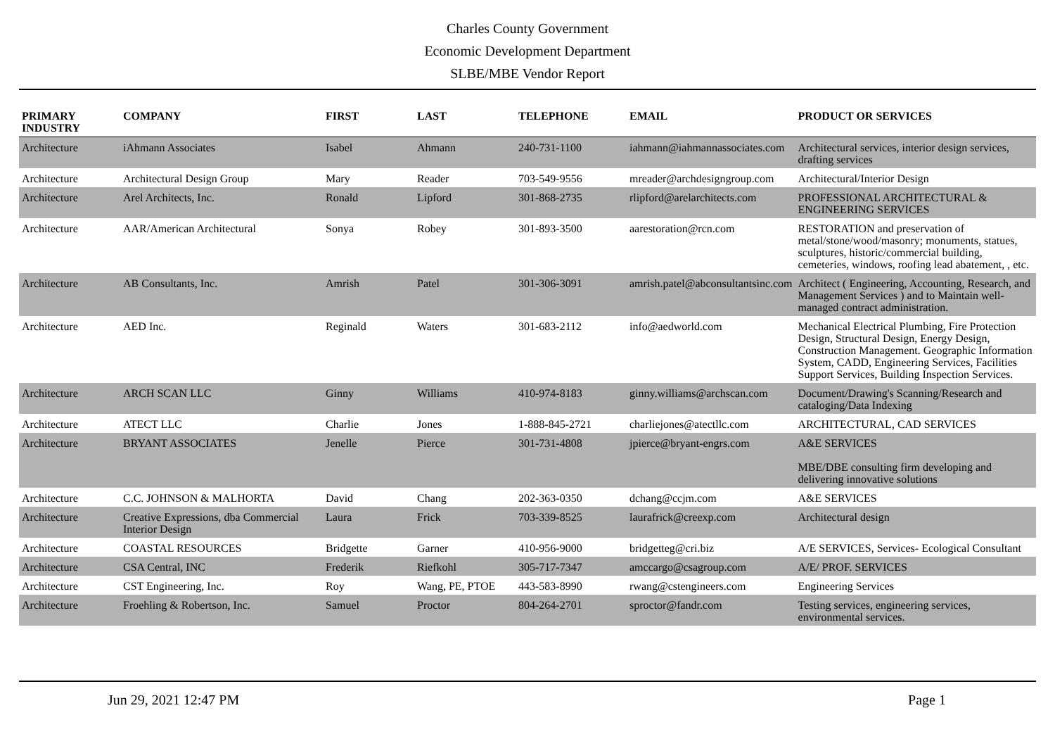Charles County Government
Economic Development Department
SLBE/MBE Vendor Report
| PRIMARY INDUSTRY | COMPANY | FIRST | LAST | TELEPHONE | EMAIL | PRODUCT OR SERVICES |
| --- | --- | --- | --- | --- | --- | --- |
| Architecture | iAhmann Associates | Isabel | Ahmann | 240-731-1100 | iahmann@iahmannassociates.com | Architectural services, interior design services, drafting services |
| Architecture | Architectural Design Group | Mary | Reader | 703-549-9556 | mreader@archdesigngroup.com | Architectural/Interior Design |
| Architecture | Arel Architects, Inc. | Ronald | Lipford | 301-868-2735 | rlipford@arelarchitects.com | PROFESSIONAL ARCHITECTURAL & ENGINEERING SERVICES |
| Architecture | AAR/American Architectural | Sonya | Robey | 301-893-3500 | aarestoration@rcn.com | RESTORATION and preservation of metal/stone/wood/masonry; monuments, statues, sculptures, historic/commercial building, cemeteries, windows, roofing lead abatement, , etc. |
| Architecture | AB Consultants, Inc. | Amrish | Patel | 301-306-3091 | amrish.patel@abconsultantsinc.com | Architect ( Engineering, Accounting, Research, and Management Services ) and to Maintain well-managed contract administration. |
| Architecture | AED Inc. | Reginald | Waters | 301-683-2112 | info@aedworld.com | Mechanical Electrical Plumbing, Fire Protection Design, Structural Design, Energy Design, Construction Management. Geographic Information System, CADD, Engineering Services, Facilities Support Services, Building Inspection Services. |
| Architecture | ARCH SCAN LLC | Ginny | Williams | 410-974-8183 | ginny.williams@archscan.com | Document/Drawing's Scanning/Research and cataloging/Data Indexing |
| Architecture | ATECT LLC | Charlie | Jones | 1-888-845-2721 | charliejones@atectllc.com | ARCHITECTURAL, CAD SERVICES |
| Architecture | BRYANT ASSOCIATES | Jenelle | Pierce | 301-731-4808 | jpierce@bryant-engrs.com | A&E SERVICES MBE/DBE consulting firm developing and delivering innovative solutions |
| Architecture | C.C. JOHNSON & MALHORTA | David | Chang | 202-363-0350 | dchang@ccjm.com | A&E SERVICES |
| Architecture | Creative Expressions, dba Commercial Interior Design | Laura | Frick | 703-339-8525 | laurafrick@creexp.com | Architectural design |
| Architecture | COASTAL RESOURCES | Bridgette | Garner | 410-956-9000 | bridgetteg@cri.biz | A/E SERVICES, Services- Ecological Consultant |
| Architecture | CSA Central, INC | Frederik | Riefkohl | 305-717-7347 | amccargo@csagroup.com | A/E/ PROF. SERVICES |
| Architecture | CST Engineering, Inc. | Roy | Wang, PE, PTOE | 443-583-8990 | rwang@cstengineers.com | Engineering Services |
| Architecture | Froehling & Robertson, Inc. | Samuel | Proctor | 804-264-2701 | sproctor@fandr.com | Testing services, engineering services, environmental services. |
Jun 29, 2021 12:47 PM Page 1